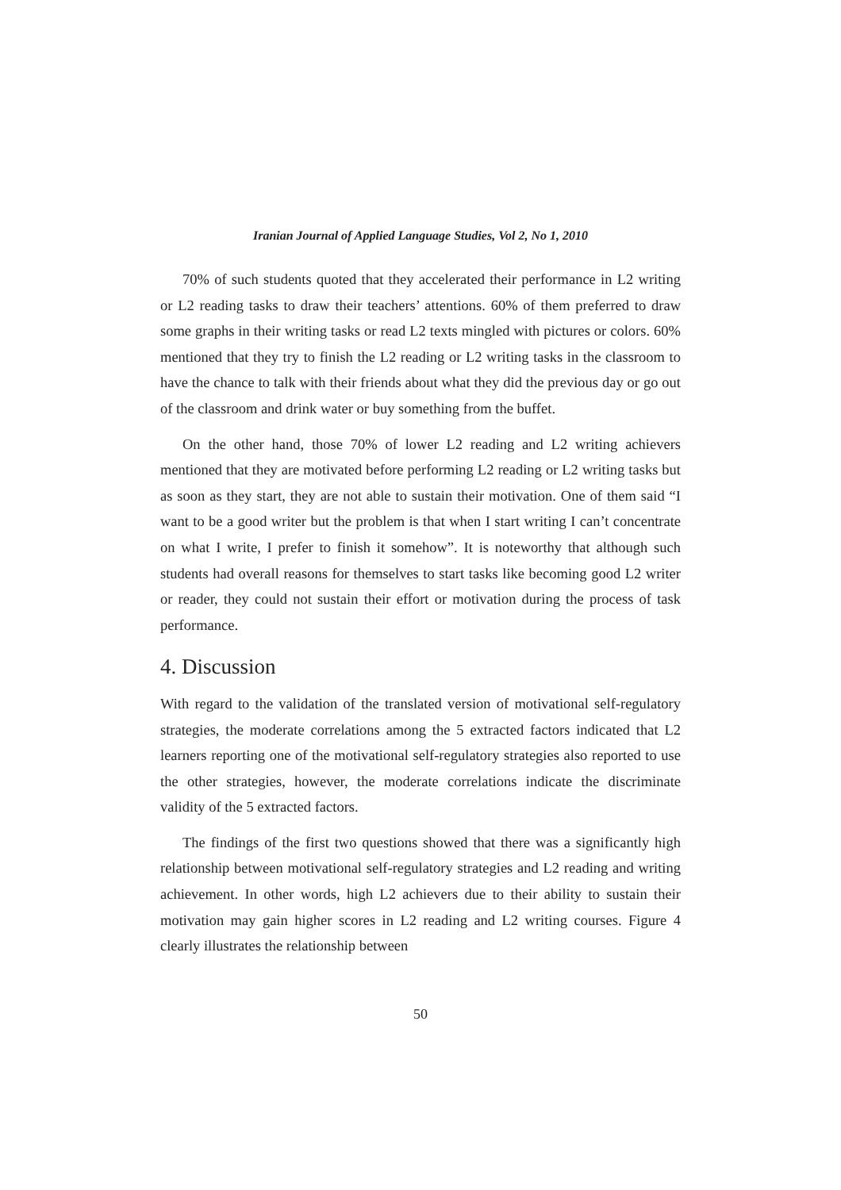Iranian Journal of Applied Language Studies, Vol 2, No 1, 2010
70% of such students quoted that they accelerated their performance in L2 writing or L2 reading tasks to draw their teachers’ attentions. 60% of them preferred to draw some graphs in their writing tasks or read L2 texts mingled with pictures or colors. 60% mentioned that they try to finish the L2 reading or L2 writing tasks in the classroom to have the chance to talk with their friends about what they did the previous day or go out of the classroom and drink water or buy something from the buffet.
On the other hand, those 70% of lower L2 reading and L2 writing achievers mentioned that they are motivated before performing L2 reading or L2 writing tasks but as soon as they start, they are not able to sustain their motivation. One of them said “I want to be a good writer but the problem is that when I start writing I can’t concentrate on what I write, I prefer to finish it somehow”. It is noteworthy that although such students had overall reasons for themselves to start tasks like becoming good L2 writer or reader, they could not sustain their effort or motivation during the process of task performance.
4. Discussion
With regard to the validation of the translated version of motivational self-regulatory strategies, the moderate correlations among the 5 extracted factors indicated that L2 learners reporting one of the motivational self-regulatory strategies also reported to use the other strategies, however, the moderate correlations indicate the discriminate validity of the 5 extracted factors.
The findings of the first two questions showed that there was a significantly high relationship between motivational self-regulatory strategies and L2 reading and writing achievement. In other words, high L2 achievers due to their ability to sustain their motivation may gain higher scores in L2 reading and L2 writing courses. Figure 4 clearly illustrates the relationship between
50